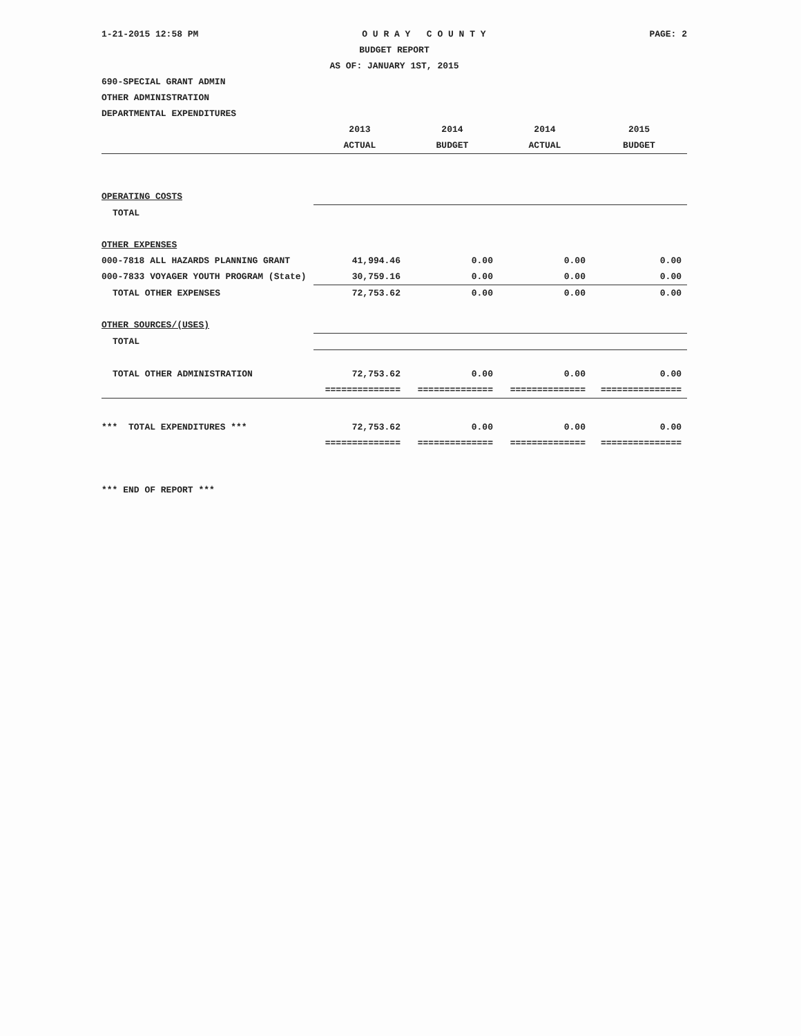1-21-2015 12:58 PM O U R A Y C O U N T Y PAGE: 2
BUDGET REPORT
AS OF: JANUARY 1ST, 2015
690-SPECIAL GRANT ADMIN
OTHER ADMINISTRATION
DEPARTMENTAL EXPENDITURES
| | 2013 | 2014 | 2014 | 2015 |
| --- | --- | --- | --- | --- |
| | ACTUAL | BUDGET | ACTUAL | BUDGET |
| OPERATING COSTS | | | | |
| TOTAL | | | | |
| OTHER EXPENSES | | | | |
| 000-7818 ALL HAZARDS PLANNING GRANT | 41,994.46 | 0.00 | 0.00 | 0.00 |
| 000-7833 VOYAGER YOUTH PROGRAM (State) | 30,759.16 | 0.00 | 0.00 | 0.00 |
| TOTAL OTHER EXPENSES | 72,753.62 | 0.00 | 0.00 | 0.00 |
| OTHER SOURCES/(USES) | | | | |
| TOTAL | | | | |
| TOTAL OTHER ADMINISTRATION | 72,753.62 | 0.00 | 0.00 | 0.00 |
| | ============== | ============== | ============== | =============== |
| *** TOTAL EXPENDITURES *** | 72,753.62 | 0.00 | 0.00 | 0.00 |
| | ============== | ============== | ============== | =============== |
*** END OF REPORT ***